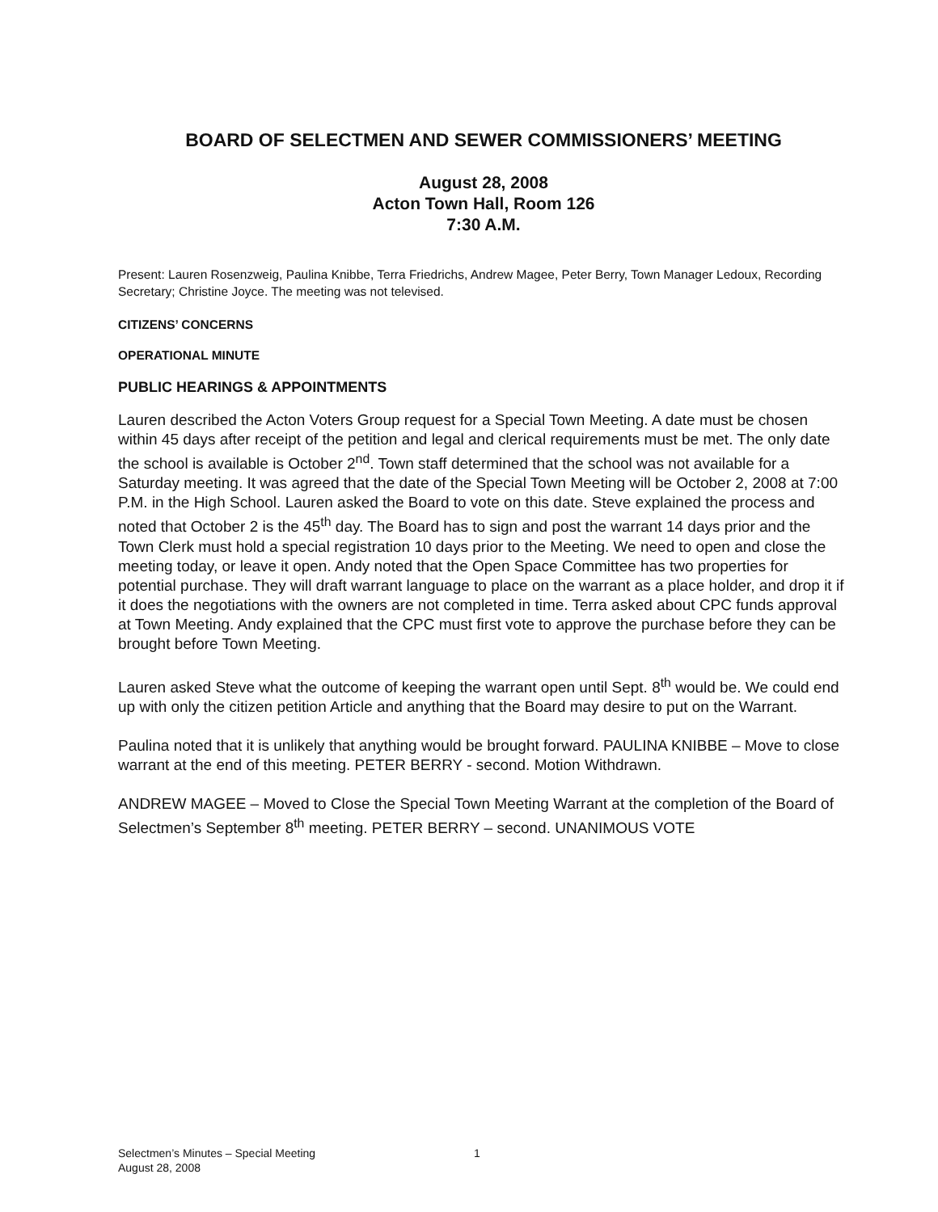BOARD OF SELECTMEN AND SEWER COMMISSIONERS’ MEETING
August 28, 2008
Acton Town Hall, Room 126
7:30 A.M.
Present: Lauren Rosenzweig, Paulina Knibbe, Terra Friedrichs, Andrew Magee, Peter Berry, Town Manager Ledoux, Recording Secretary; Christine Joyce. The meeting was not televised.
CITIZENS’ CONCERNS
OPERATIONAL MINUTE
PUBLIC HEARINGS & APPOINTMENTS
Lauren described the Acton Voters Group request for a Special Town Meeting. A date must be chosen within 45 days after receipt of the petition and legal and clerical requirements must be met. The only date the school is available is October 2<sup>nd</sup>. Town staff determined that the school was not available for a Saturday meeting. It was agreed that the date of the Special Town Meeting will be October 2, 2008 at 7:00 P.M. in the High School. Lauren asked the Board to vote on this date. Steve explained the process and noted that October 2 is the 45<sup>th</sup> day. The Board has to sign and post the warrant 14 days prior and the Town Clerk must hold a special registration 10 days prior to the Meeting. We need to open and close the meeting today, or leave it open. Andy noted that the Open Space Committee has two properties for potential purchase. They will draft warrant language to place on the warrant as a place holder, and drop it if it does the negotiations with the owners are not completed in time. Terra asked about CPC funds approval at Town Meeting. Andy explained that the CPC must first vote to approve the purchase before they can be brought before Town Meeting.
Lauren asked Steve what the outcome of keeping the warrant open until Sept. 8<sup>th</sup> would be. We could end up with only the citizen petition Article and anything that the Board may desire to put on the Warrant.
Paulina noted that it is unlikely that anything would be brought forward. PAULINA KNIBBE – Move to close warrant at the end of this meeting. PETER BERRY - second. Motion Withdrawn.
ANDREW MAGEE – Moved to Close the Special Town Meeting Warrant at the completion of the Board of Selectmen’s September 8<sup>th</sup> meeting. PETER BERRY – second. UNANIMOUS VOTE
Selectmen’s Minutes – Special Meeting
August 28, 2008
1